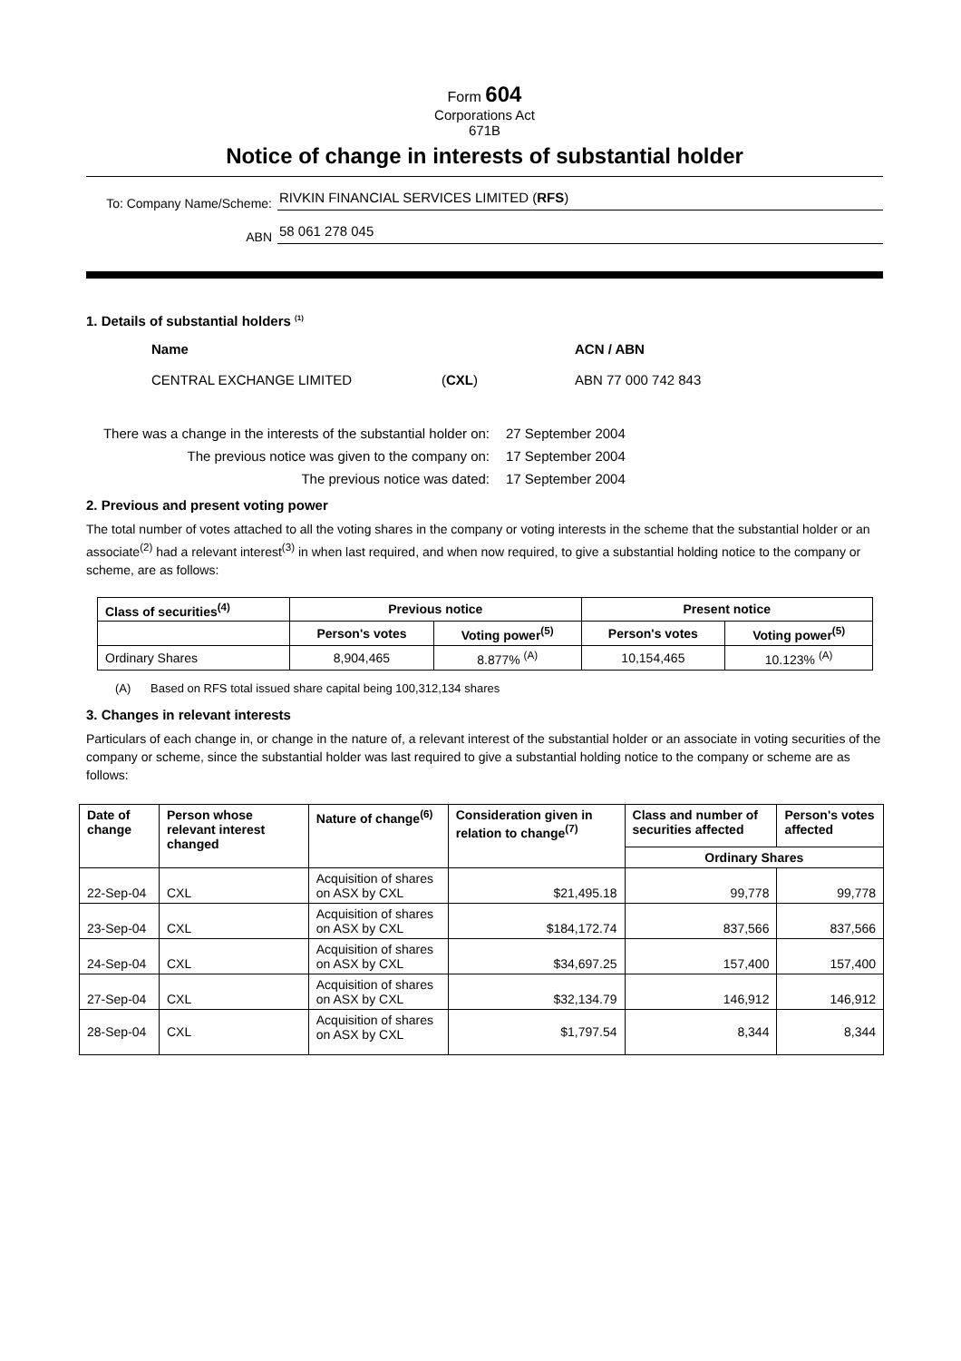Form 604
Corporations Act
671B
Notice of change in interests of substantial holder
To: Company Name/Scheme:
RIVKIN FINANCIAL SERVICES LIMITED (RFS)
ABN
58 061 278 045
1. Details of substantial holders <sup>(1)</sup>
Name
CENTRAL EXCHANGE LIMITED
(CXL) ACN / ABN
ABN 77 000 742 843
There was a change in the interests of the substantial holder on:
27 September 2004
The previous notice was given to the company on:
17 September 2004
The previous notice was dated:
17 September 2004
2. Previous and present voting power
The total number of votes attached to all the voting shares in the company or voting interests in the scheme that the substantial holder or an associate<sup>(2)</sup> had a relevant interest<sup>(3)</sup> in when last required, and when now required, to give a substantial holding notice to the company or scheme, are as follows:
| Class of securities<sup>(4)</sup> | Previous notice | | Present notice | |
| --- | --- | --- | --- | --- |
| | Person's votes | Voting power<sup>(5)</sup> | Person's votes | Voting power<sup>(5)</sup> |
| Ordinary Shares | 8,904,465 | 8.877% <sup>(A)</sup> | 10,154,465 | 10.123% <sup>(A)</sup> |
(A) Based on RFS total issued share capital being 100,312,134 shares
3. Changes in relevant interests
Particulars of each change in, or change in the nature of, a relevant interest of the substantial holder or an associate in voting securities of the company or scheme, since the substantial holder was last required to give a substantial holding notice to the company or scheme are as follows:
| Date of change | Person whose relevant interest changed | Nature of change<sup>(6)</sup> | Consideration given in relation to change<sup>(7)</sup> | Class and number of securities affected | Person's votes affected |
| --- | --- | --- | --- | --- | --- |
| | | | | Ordinary Shares | |
| 22-Sep-04 | CXL | Acquisition of shares on ASX by CXL | $21,495.18 | 99,778 | 99,778 |
| 23-Sep-04 | CXL | Acquisition of shares on ASX by CXL | $184,172.74 | 837,566 | 837,566 |
| 24-Sep-04 | CXL | Acquisition of shares on ASX by CXL | $34,697.25 | 157,400 | 157,400 |
| 27-Sep-04 | CXL | Acquisition of shares on ASX by CXL | $32,134.79 | 146,912 | 146,912 |
| 28-Sep-04 | CXL | Acquisition of shares on ASX by CXL | $1,797.54 | 8,344 | 8,344 |